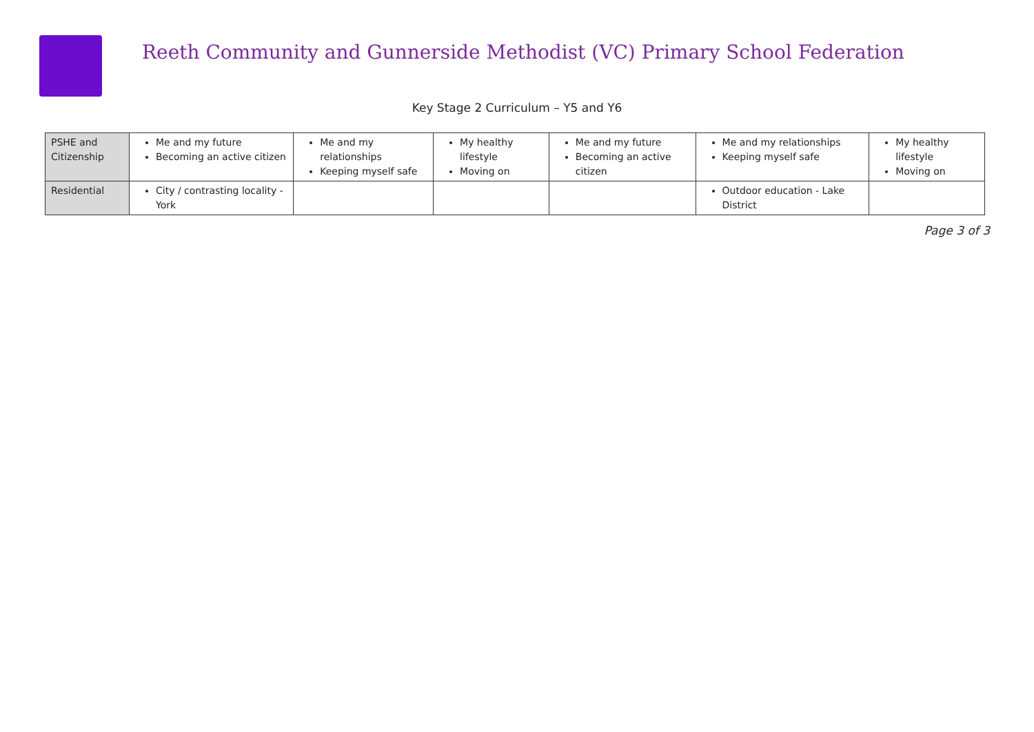Reeth Community and Gunnerside Methodist (VC) Primary School Federation
Key Stage 2 Curriculum – Y5 and Y6
| PSHE and Citizenship | Me and my future Becoming an active citizen | Me and my relationships Keeping myself safe | My healthy lifestyle Moving on | Me and my future Becoming an active citizen | Me and my relationships Keeping myself safe | My healthy lifestyle Moving on |
| Residential | City / contrasting locality - York | | | | Outdoor education - Lake District | |
Page 3 of 3